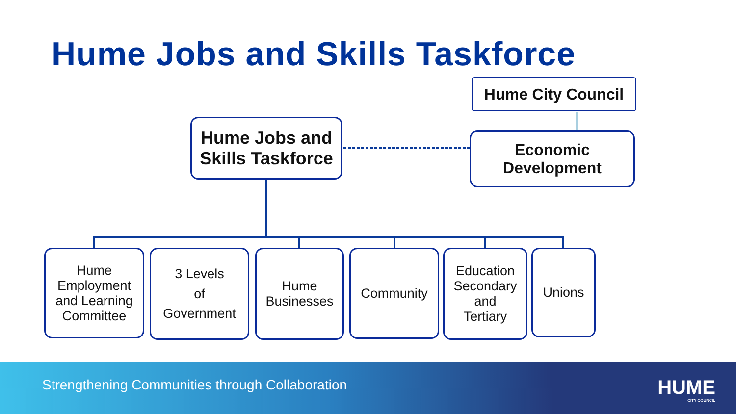Hume Jobs and Skills Taskforce
Hume City Council
Hume Jobs and
Skills Taskforce
Economic
Development
Hume
Employment
and Learning
Committee
3 Levels
of
Government
Hume
Businesses
Community
Education
Secondary
and
Tertiary
Unions
Strengthening Communities through Collaboration
HUME
CITY COUNCIL